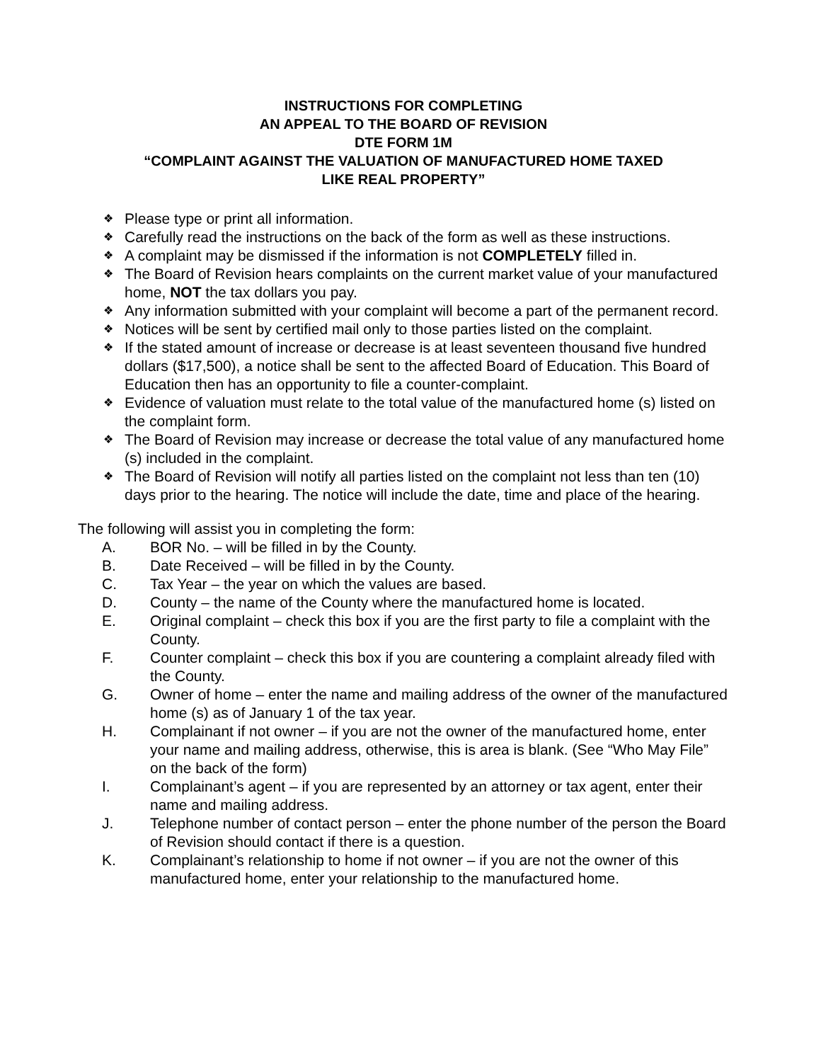INSTRUCTIONS FOR COMPLETING
AN APPEAL TO THE BOARD OF REVISION
DTE FORM 1M
“COMPLAINT AGAINST THE VALUATION OF MANUFACTURED HOME TAXED
LIKE REAL PROPERTY”
❖ Please type or print all information.
❖ Carefully read the instructions on the back of the form as well as these instructions.
❖ A complaint may be dismissed if the information is not COMPLETELY filled in.
❖ The Board of Revision hears complaints on the current market value of your manufactured home, NOT the tax dollars you pay.
❖ Any information submitted with your complaint will become a part of the permanent record.
❖ Notices will be sent by certified mail only to those parties listed on the complaint.
❖ If the stated amount of increase or decrease is at least seventeen thousand five hundred dollars ($17,500), a notice shall be sent to the affected Board of Education. This Board of Education then has an opportunity to file a counter-complaint.
❖ Evidence of valuation must relate to the total value of the manufactured home (s) listed on the complaint form.
❖ The Board of Revision may increase or decrease the total value of any manufactured home (s) included in the complaint.
❖ The Board of Revision will notify all parties listed on the complaint not less than ten (10) days prior to the hearing. The notice will include the date, time and place of the hearing.
The following will assist you in completing the form:
A. BOR No. – will be filled in by the County.
B. Date Received – will be filled in by the County.
C. Tax Year – the year on which the values are based.
D. County – the name of the County where the manufactured home is located.
E. Original complaint – check this box if you are the first party to file a complaint with the County.
F. Counter complaint – check this box if you are countering a complaint already filed with the County.
G. Owner of home – enter the name and mailing address of the owner of the manufactured home (s) as of January 1 of the tax year.
H. Complainant if not owner – if you are not the owner of the manufactured home, enter your name and mailing address, otherwise, this is area is blank. (See “Who May File” on the back of the form)
I. Complainant’s agent – if you are represented by an attorney or tax agent, enter their name and mailing address.
J. Telephone number of contact person – enter the phone number of the person the Board of Revision should contact if there is a question.
K. Complainant’s relationship to home if not owner – if you are not the owner of this manufactured home, enter your relationship to the manufactured home.